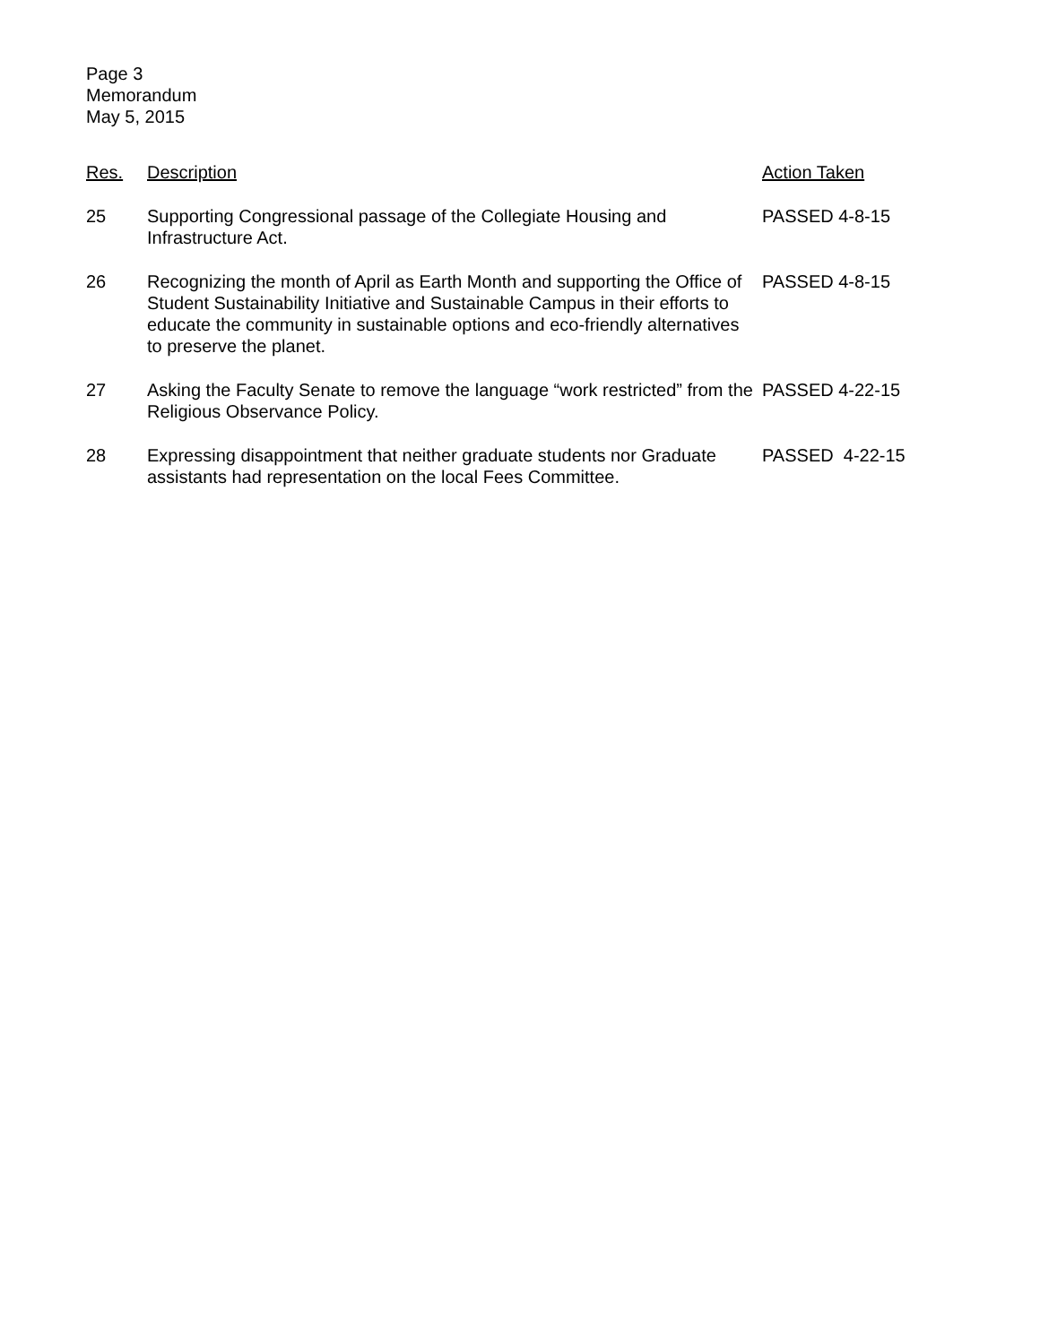Page 3
Memorandum
May 5, 2015
| Res. | Description | Action Taken |
| --- | --- | --- |
| 25 | Supporting Congressional passage of the Collegiate Housing and Infrastructure Act. | PASSED 4-8-15 |
| 26 | Recognizing the month of April as Earth Month and supporting the Office of Student Sustainability Initiative and Sustainable Campus in their efforts to educate the community in sustainable options and eco-friendly alternatives to preserve the planet. | PASSED 4-8-15 |
| 27 | Asking the Faculty Senate to remove the language “work restricted” from the Religious Observance Policy. | PASSED 4-22-15 |
| 28 | Expressing disappointment that neither graduate students nor Graduate assistants had representation on the local Fees Committee. | PASSED 4-22-15 |